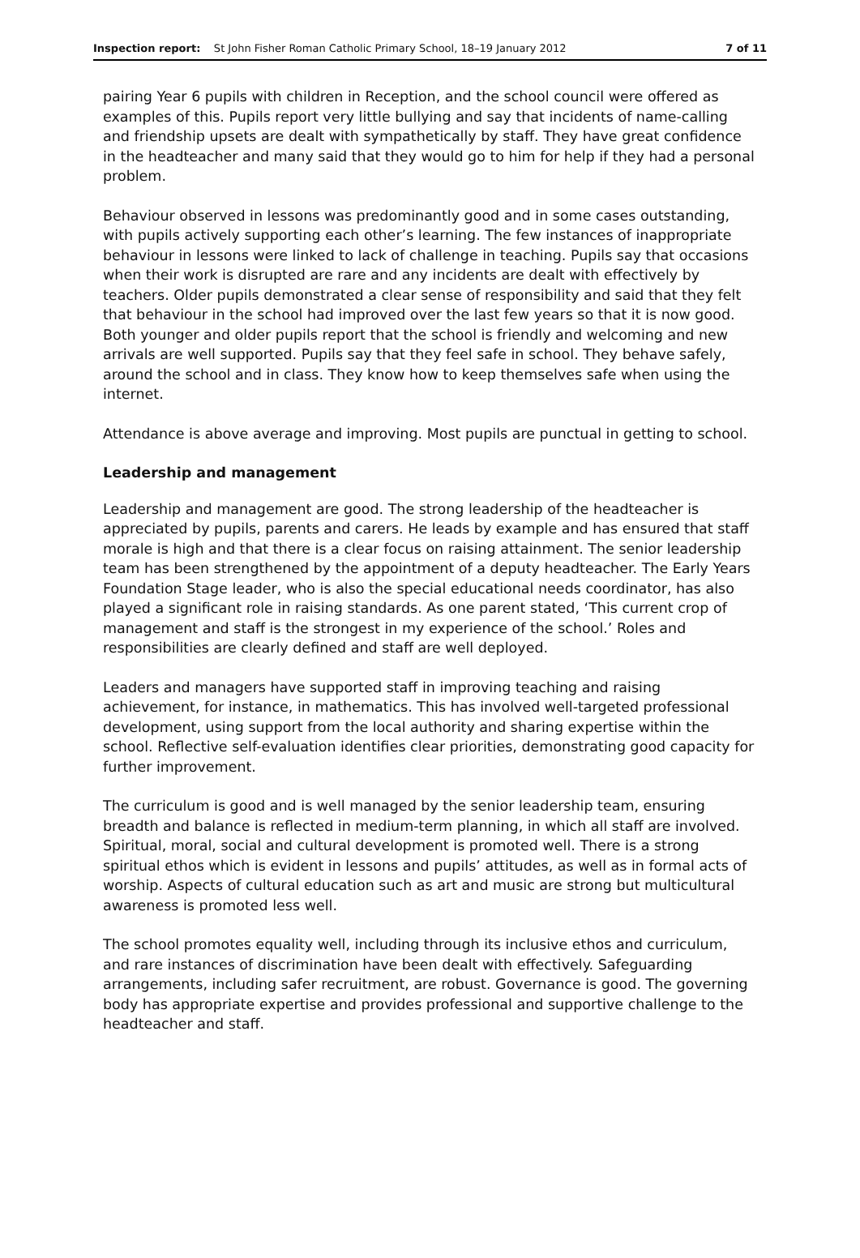Inspection report: St John Fisher Roman Catholic Primary School, 18–19 January 2012
7 of 11
pairing Year 6 pupils with children in Reception, and the school council were offered as examples of this. Pupils report very little bullying and say that incidents of name-calling and friendship upsets are dealt with sympathetically by staff. They have great confidence in the headteacher and many said that they would go to him for help if they had a personal problem.
Behaviour observed in lessons was predominantly good and in some cases outstanding, with pupils actively supporting each other’s learning. The few instances of inappropriate behaviour in lessons were linked to lack of challenge in teaching. Pupils say that occasions when their work is disrupted are rare and any incidents are dealt with effectively by teachers. Older pupils demonstrated a clear sense of responsibility and said that they felt that behaviour in the school had improved over the last few years so that it is now good. Both younger and older pupils report that the school is friendly and welcoming and new arrivals are well supported. Pupils say that they feel safe in school. They behave safely, around the school and in class. They know how to keep themselves safe when using the internet.
Attendance is above average and improving. Most pupils are punctual in getting to school.
Leadership and management
Leadership and management are good. The strong leadership of the headteacher is appreciated by pupils, parents and carers. He leads by example and has ensured that staff morale is high and that there is a clear focus on raising attainment. The senior leadership team has been strengthened by the appointment of a deputy headteacher. The Early Years Foundation Stage leader, who is also the special educational needs coordinator, has also played a significant role in raising standards. As one parent stated, ‘This current crop of management and staff is the strongest in my experience of the school.’ Roles and responsibilities are clearly defined and staff are well deployed.
Leaders and managers have supported staff in improving teaching and raising achievement, for instance, in mathematics. This has involved well-targeted professional development, using support from the local authority and sharing expertise within the school. Reflective self-evaluation identifies clear priorities, demonstrating good capacity for further improvement.
The curriculum is good and is well managed by the senior leadership team, ensuring breadth and balance is reflected in medium-term planning, in which all staff are involved. Spiritual, moral, social and cultural development is promoted well. There is a strong spiritual ethos which is evident in lessons and pupils’ attitudes, as well as in formal acts of worship. Aspects of cultural education such as art and music are strong but multicultural awareness is promoted less well.
The school promotes equality well, including through its inclusive ethos and curriculum, and rare instances of discrimination have been dealt with effectively. Safeguarding arrangements, including safer recruitment, are robust. Governance is good. The governing body has appropriate expertise and provides professional and supportive challenge to the headteacher and staff.